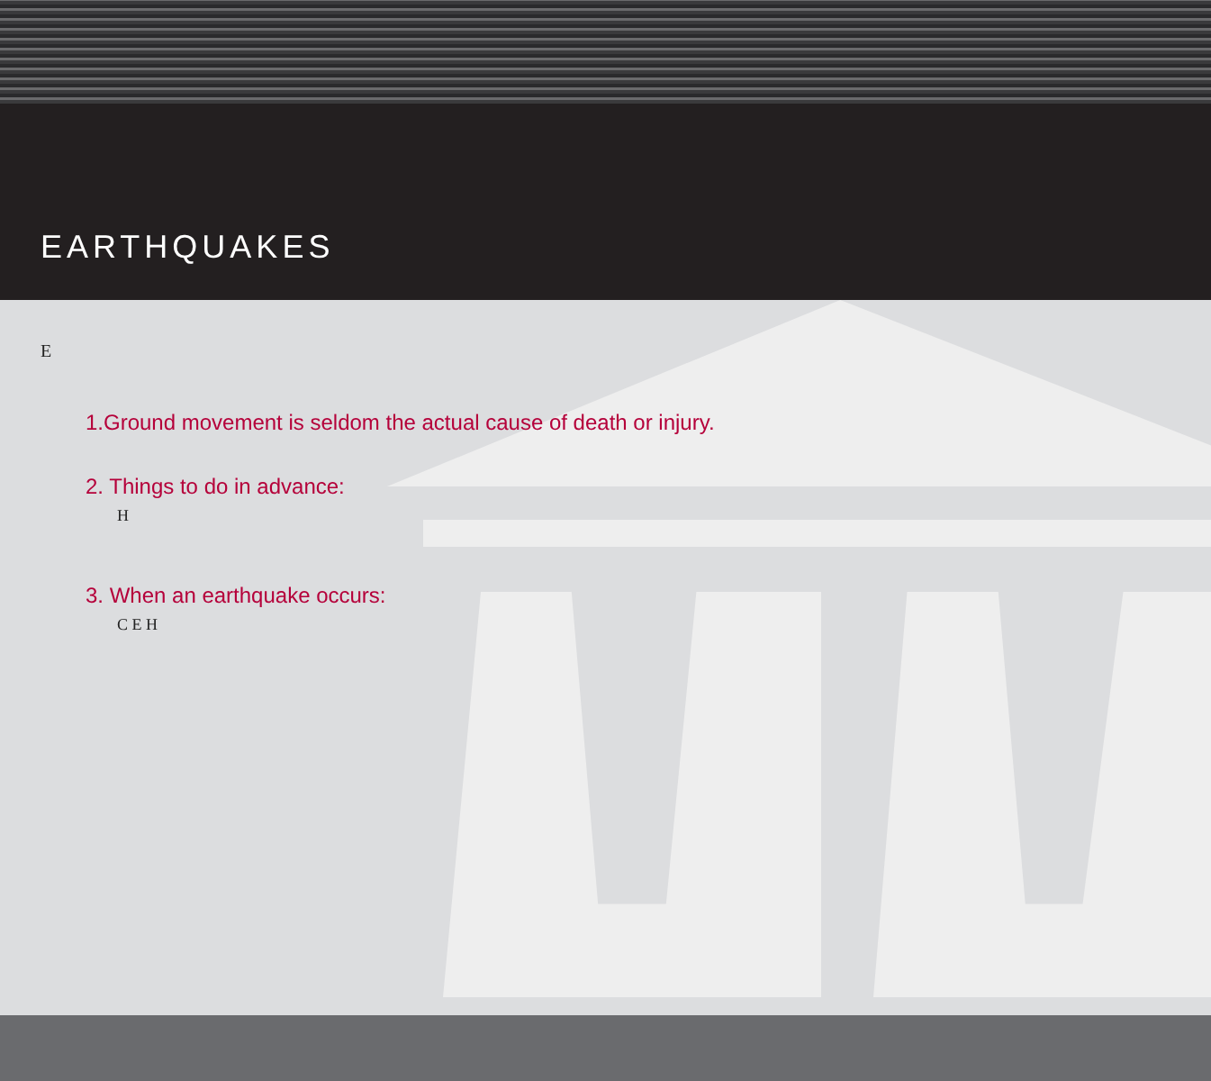EARTHQUAKES
E
1.Ground movement is seldom the actual cause of death or injury.
2. Things to do in advance:
H
3. When an earthquake occurs:
C E H